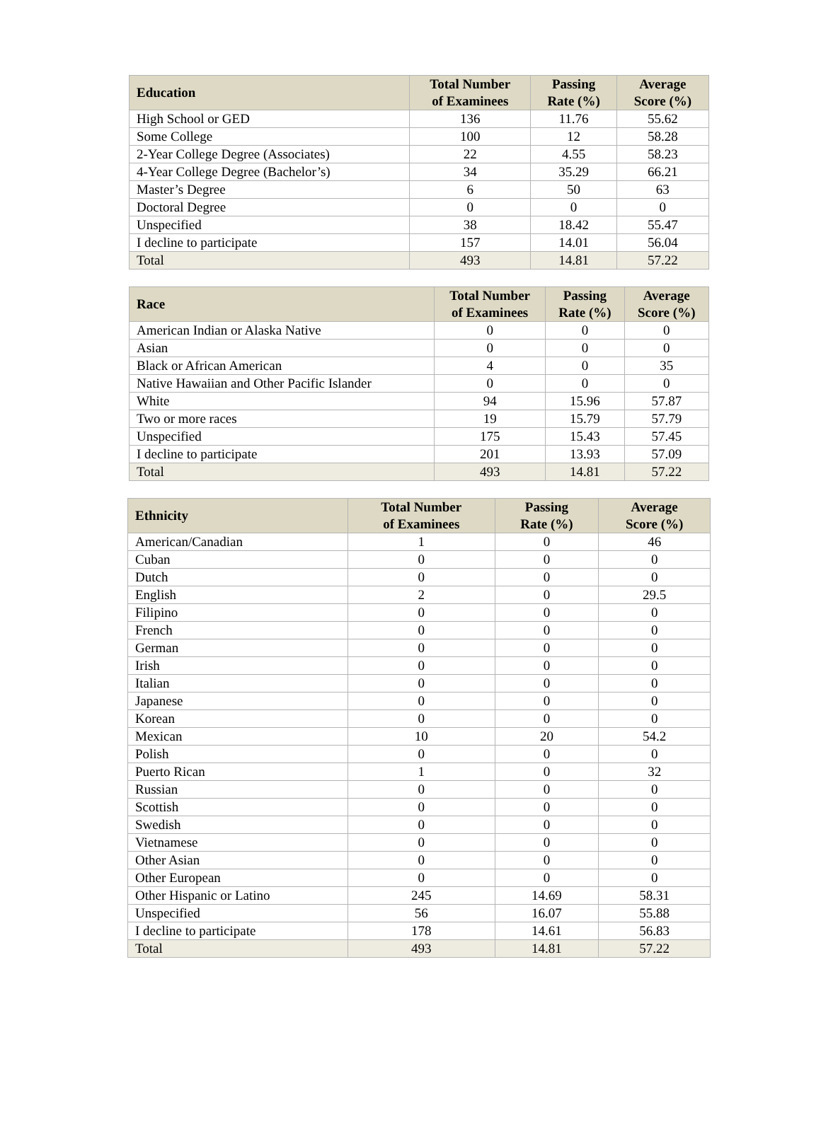| Education | Total Number of Examinees | Passing Rate (%) | Average Score (%) |
| --- | --- | --- | --- |
| High School or GED | 136 | 11.76 | 55.62 |
| Some College | 100 | 12 | 58.28 |
| 2-Year College Degree (Associates) | 22 | 4.55 | 58.23 |
| 4-Year College Degree (Bachelor’s) | 34 | 35.29 | 66.21 |
| Master’s Degree | 6 | 50 | 63 |
| Doctoral Degree | 0 | 0 | 0 |
| Unspecified | 38 | 18.42 | 55.47 |
| I decline to participate | 157 | 14.01 | 56.04 |
| Total | 493 | 14.81 | 57.22 |
| Race | Total Number of Examinees | Passing Rate (%) | Average Score (%) |
| --- | --- | --- | --- |
| American Indian or Alaska Native | 0 | 0 | 0 |
| Asian | 0 | 0 | 0 |
| Black or African American | 4 | 0 | 35 |
| Native Hawaiian and Other Pacific Islander | 0 | 0 | 0 |
| White | 94 | 15.96 | 57.87 |
| Two or more races | 19 | 15.79 | 57.79 |
| Unspecified | 175 | 15.43 | 57.45 |
| I decline to participate | 201 | 13.93 | 57.09 |
| Total | 493 | 14.81 | 57.22 |
| Ethnicity | Total Number of Examinees | Passing Rate (%) | Average Score (%) |
| --- | --- | --- | --- |
| American/Canadian | 1 | 0 | 46 |
| Cuban | 0 | 0 | 0 |
| Dutch | 0 | 0 | 0 |
| English | 2 | 0 | 29.5 |
| Filipino | 0 | 0 | 0 |
| French | 0 | 0 | 0 |
| German | 0 | 0 | 0 |
| Irish | 0 | 0 | 0 |
| Italian | 0 | 0 | 0 |
| Japanese | 0 | 0 | 0 |
| Korean | 0 | 0 | 0 |
| Mexican | 10 | 20 | 54.2 |
| Polish | 0 | 0 | 0 |
| Puerto Rican | 1 | 0 | 32 |
| Russian | 0 | 0 | 0 |
| Scottish | 0 | 0 | 0 |
| Swedish | 0 | 0 | 0 |
| Vietnamese | 0 | 0 | 0 |
| Other Asian | 0 | 0 | 0 |
| Other European | 0 | 0 | 0 |
| Other Hispanic or Latino | 245 | 14.69 | 58.31 |
| Unspecified | 56 | 16.07 | 55.88 |
| I decline to participate | 178 | 14.61 | 56.83 |
| Total | 493 | 14.81 | 57.22 |